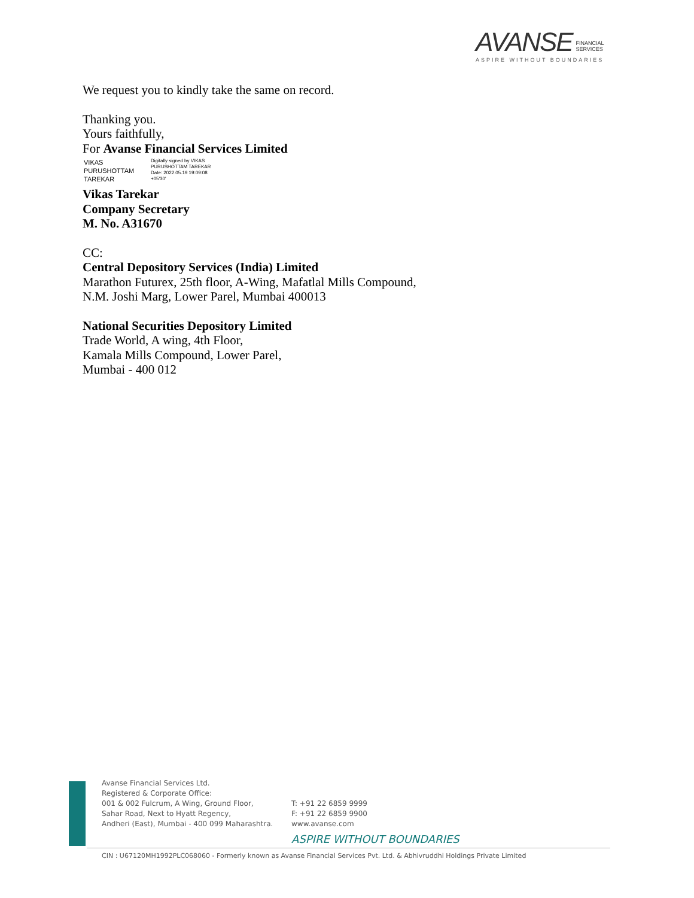AVANSE FINANCIAL
SERVICES
ASPIRE WITHOUT BOUNDARIES
We request you to kindly take the same on record.
Thanking you.
Yours faithfully,
For Avanse Financial Services Limited
VIKAS
PURUSHOTTAM
TAREKAR
Digitally signed by VIKAS
PURUSHOTTAM TAREKAR
Date: 2022.05.19 19:09:08
+05'30'
Vikas Tarekar
Company Secretary
M. No. A31670
CC:
Central Depository Services (India) Limited
Marathon Futurex, 25th floor, A-Wing, Mafatlal Mills Compound, N.M. Joshi Marg, Lower Parel, Mumbai 400013
National Securities Depository Limited
Trade World, A wing, 4th Floor,
Kamala Mills Compound, Lower Parel,
Mumbai - 400 012
Avanse Financial Services Ltd.
Registered & Corporate Office:
001 & 002 Fulcrum, A Wing, Ground Floor,
Sahar Road, Next to Hyatt Regency,
Andheri (East), Mumbai - 400 099 Maharashtra.
T: +91 22 6859 9999
F: +91 22 6859 9900
www.avanse.com
ASPIRE WITHOUT BOUNDARIES
CIN : U67120MH1992PLC068060 - Formerly known as Avanse Financial Services Pvt. Ltd. & Abhivruddhi Holdings Private Limited